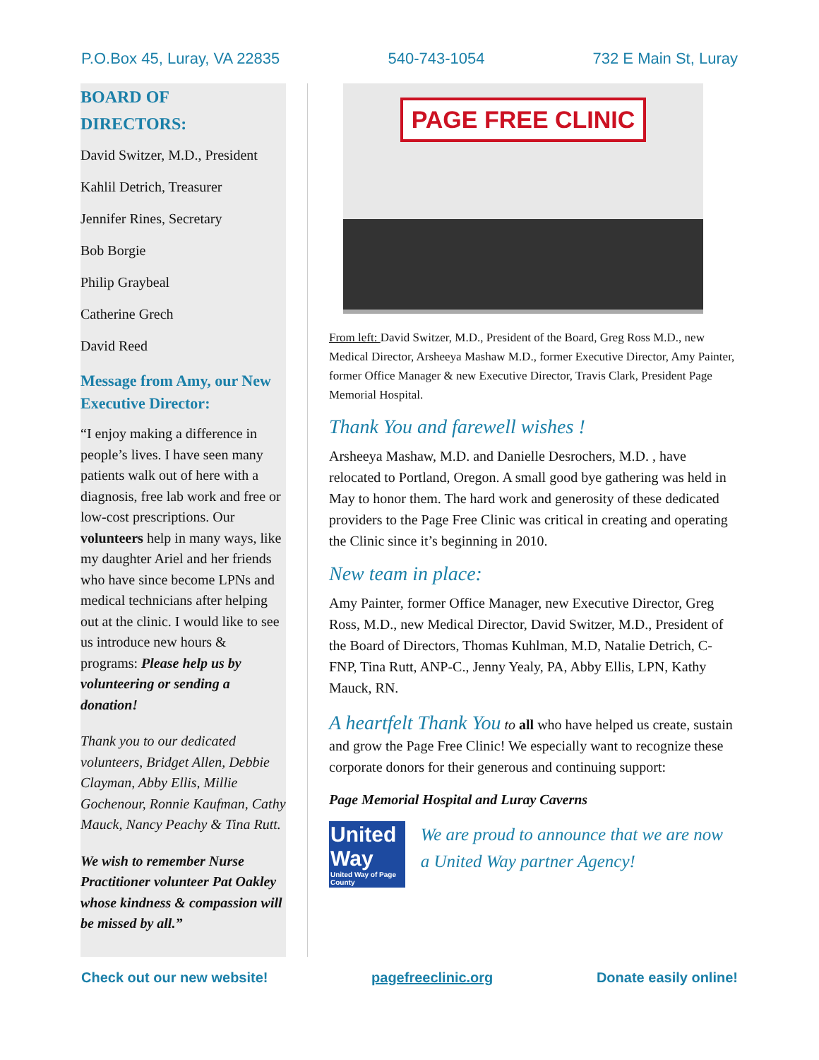P.O.Box 45, Luray, VA 22835 540-743-1054 732 E Main St, Luray
BOARD OF
DIRECTORS:
David Switzer, M.D., President
Kahlil Detrich, Treasurer
Jennifer Rines, Secretary
Bob Borgie
Philip Graybeal
Catherine Grech
David Reed
Message from Amy, our New Executive Director:
“I enjoy making a difference in people’s lives. I have seen many patients walk out of here with a diagnosis, free lab work and free or low-cost prescriptions. Our volunteers help in many ways, like my daughter Ariel and her friends who have since become LPNs and medical technicians after helping out at the clinic. I would like to see us introduce new hours & programs: Please help us by volunteering or sending a donation!
Thank you to our dedicated volunteers, Bridget Allen, Debbie Clayman, Abby Ellis, Millie Gochenour, Ronnie Kaufman, Cathy Mauck, Nancy Peachy & Tina Rutt.
We wish to remember Nurse Practitioner volunteer Pat Oakley whose kindness & compassion will be missed by all.”
PAGE FREE CLINIC
From left: David Switzer, M.D., President of the Board, Greg Ross M.D., new Medical Director, Arsheeya Mashaw M.D., former Executive Director, Amy Painter, former Office Manager & new Executive Director, Travis Clark, President Page Memorial Hospital.
Thank You and farewell wishes !
Arsheeya Mashaw, M.D. and Danielle Desrochers, M.D. , have relocated to Portland, Oregon. A small good bye gathering was held in May to honor them. The hard work and generosity of these dedicated providers to the Page Free Clinic was critical in creating and operating the Clinic since it’s beginning in 2010.
New team in place:
Amy Painter, former Office Manager, new Executive Director, Greg Ross, M.D., new Medical Director, David Switzer, M.D., President of the Board of Directors, Thomas Kuhlman, M.D, Natalie Detrich, C-FNP, Tina Rutt, ANP-C., Jenny Yealy, PA, Abby Ellis, LPN, Kathy Mauck, RN.
A heartfelt Thank You to all who have helped us create, sustain and grow the Page Free Clinic! We especially want to recognize these corporate donors for their generous and continuing support:
Page Memorial Hospital and Luray Caverns
United
Way
United Way of Page County
We are proud to announce that we are now a United Way partner Agency!
Check out our new website! pagefreeclinic.org Donate easily online!